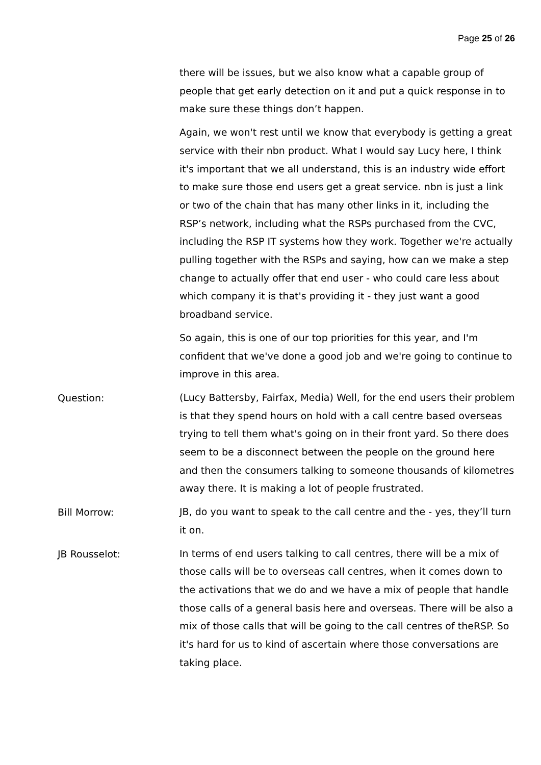Page 25 of 26
there will be issues, but we also know what a capable group of people that get early detection on it and put a quick response in to make sure these things don’t happen.
Again, we won't rest until we know that everybody is getting a great service with their nbn product. What I would say Lucy here, I think it's important that we all understand, this is an industry wide effort to make sure those end users get a great service. nbn is just a link or two of the chain that has many other links in it, including the RSP’s network, including what the RSPs purchased from the CVC, including the RSP IT systems how they work. Together we're actually pulling together with the RSPs and saying, how can we make a step change to actually offer that end user - who could care less about which company it is that's providing it - they just want a good broadband service.
So again, this is one of our top priorities for this year, and I'm confident that we've done a good job and we're going to continue to improve in this area.
Question:
(Lucy Battersby, Fairfax, Media) Well, for the end users their problem is that they spend hours on hold with a call centre based overseas trying to tell them what's going on in their front yard. So there does seem to be a disconnect between the people on the ground here and then the consumers talking to someone thousands of kilometres away there. It is making a lot of people frustrated.
Bill Morrow:
JB, do you want to speak to the call centre and the - yes, they’ll turn it on.
JB Rousselot:
In terms of end users talking to call centres, there will be a mix of those calls will be to overseas call centres, when it comes down to the activations that we do and we have a mix of people that handle those calls of a general basis here and overseas. There will be also a mix of those calls that will be going to the call centres of theRSP. So it's hard for us to kind of ascertain where those conversations are taking place.